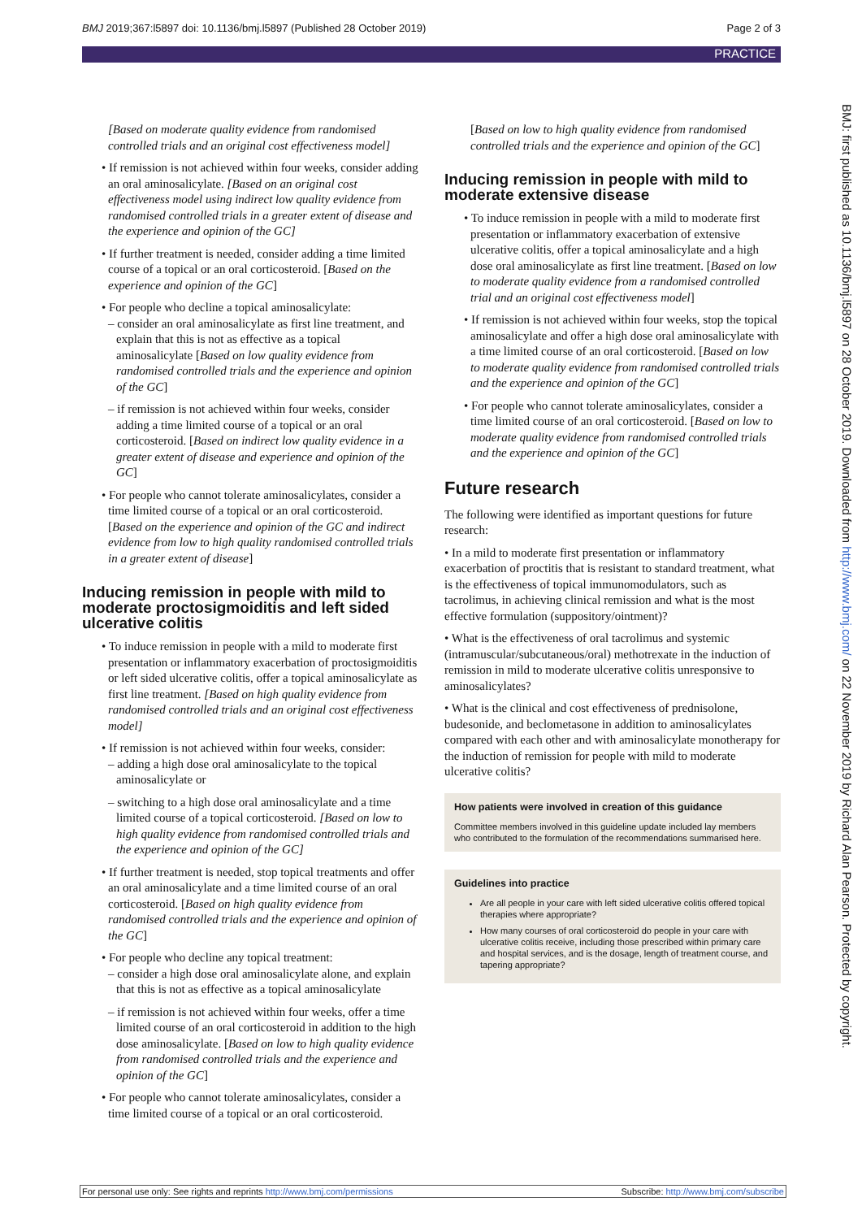BMJ 2019;367:l5897 doi: 10.1136/bmj.l5897 (Published 28 October 2019) Page 2 of 3
PRACTICE
[Based on moderate quality evidence from randomised controlled trials and an original cost effectiveness model]
• If remission is not achieved within four weeks, consider adding an oral aminosalicylate. [Based on an original cost effectiveness model using indirect low quality evidence from randomised controlled trials in a greater extent of disease and the experience and opinion of the GC]
• If further treatment is needed, consider adding a time limited course of a topical or an oral corticosteroid. [Based on the experience and opinion of the GC]
• For people who decline a topical aminosalicylate:
– consider an oral aminosalicylate as first line treatment, and explain that this is not as effective as a topical aminosalicylate [Based on low quality evidence from randomised controlled trials and the experience and opinion of the GC]
– if remission is not achieved within four weeks, consider adding a time limited course of a topical or an oral corticosteroid. [Based on indirect low quality evidence in a greater extent of disease and experience and opinion of the GC]
• For people who cannot tolerate aminosalicylates, consider a time limited course of a topical or an oral corticosteroid. [Based on the experience and opinion of the GC and indirect evidence from low to high quality randomised controlled trials in a greater extent of disease]
Inducing remission in people with mild to moderate proctosigmoiditis and left sided ulcerative colitis
• To induce remission in people with a mild to moderate first presentation or inflammatory exacerbation of proctosigmoiditis or left sided ulcerative colitis, offer a topical aminosalicylate as first line treatment. [Based on high quality evidence from randomised controlled trials and an original cost effectiveness model]
• If remission is not achieved within four weeks, consider:
– adding a high dose oral aminosalicylate to the topical aminosalicylate or
– switching to a high dose oral aminosalicylate and a time limited course of a topical corticosteroid. [Based on low to high quality evidence from randomised controlled trials and the experience and opinion of the GC]
• If further treatment is needed, stop topical treatments and offer an oral aminosalicylate and a time limited course of an oral corticosteroid. [Based on high quality evidence from randomised controlled trials and the experience and opinion of the GC]
• For people who decline any topical treatment:
– consider a high dose oral aminosalicylate alone, and explain that this is not as effective as a topical aminosalicylate
– if remission is not achieved within four weeks, offer a time limited course of an oral corticosteroid in addition to the high dose aminosalicylate. [Based on low to high quality evidence from randomised controlled trials and the experience and opinion of the GC]
• For people who cannot tolerate aminosalicylates, consider a time limited course of a topical or an oral corticosteroid.
[Based on low to high quality evidence from randomised controlled trials and the experience and opinion of the GC]
Inducing remission in people with mild to moderate extensive disease
• To induce remission in people with a mild to moderate first presentation or inflammatory exacerbation of extensive ulcerative colitis, offer a topical aminosalicylate and a high dose oral aminosalicylate as first line treatment. [Based on low to moderate quality evidence from a randomised controlled trial and an original cost effectiveness model]
• If remission is not achieved within four weeks, stop the topical aminosalicylate and offer a high dose oral aminosalicylate with a time limited course of an oral corticosteroid. [Based on low to moderate quality evidence from randomised controlled trials and the experience and opinion of the GC]
• For people who cannot tolerate aminosalicylates, consider a time limited course of an oral corticosteroid. [Based on low to moderate quality evidence from randomised controlled trials and the experience and opinion of the GC]
Future research
The following were identified as important questions for future research:
• In a mild to moderate first presentation or inflammatory exacerbation of proctitis that is resistant to standard treatment, what is the effectiveness of topical immunomodulators, such as tacrolimus, in achieving clinical remission and what is the most effective formulation (suppository/ointment)?
• What is the effectiveness of oral tacrolimus and systemic (intramuscular/subcutaneous/oral) methotrexate in the induction of remission in mild to moderate ulcerative colitis unresponsive to aminosalicylates?
• What is the clinical and cost effectiveness of prednisolone, budesonide, and beclometasone in addition to aminosalicylates compared with each other and with aminosalicylate monotherapy for the induction of remission for people with mild to moderate ulcerative colitis?
How patients were involved in creation of this guidance
Committee members involved in this guideline update included lay members who contributed to the formulation of the recommendations summarised here.
Guidelines into practice
Are all people in your care with left sided ulcerative colitis offered topical therapies where appropriate?
How many courses of oral corticosteroid do people in your care with ulcerative colitis receive, including those prescribed within primary care and hospital services, and is the dosage, length of treatment course, and tapering appropriate?
BMJ: first published as 10.1136/bmj.l5897 on 28 October 2019. Downloaded from http://www.bmj.com/ on 22 November 2019 by Richard Alan Pearson. Protected by copyright.
For personal use only: See rights and reprints http://www.bmj.com/permissions Subscribe: http://www.bmj.com/subscribe